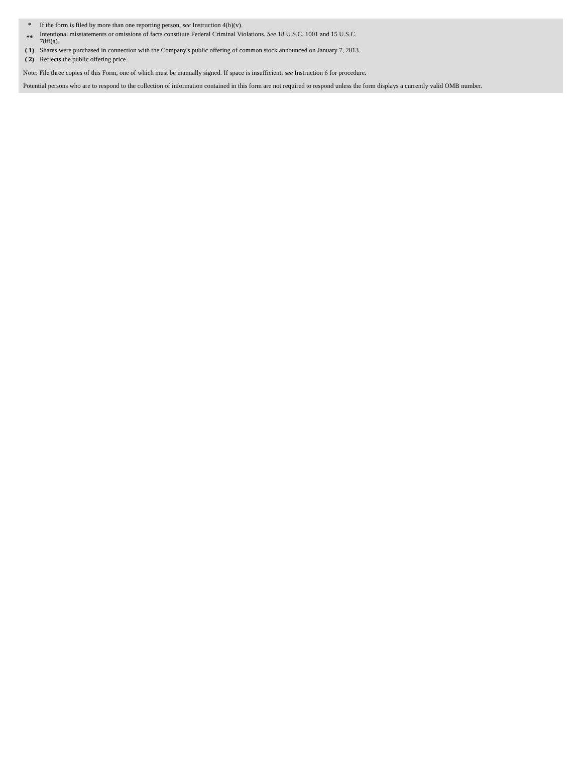| * | If the form is filed by more than one reporting person, see Instruction 4(b)(v). |
| ** | Intentional misstatements or omissions of facts constitute Federal Criminal Violations. See 18 U.S.C. 1001 and 15 U.S.C. 78ff(a). |
| ( 1) | Shares were purchased in connection with the Company's public offering of common stock announced on January 7, 2013. |
| ( 2) | Reflects the public offering price. |
Note: File three copies of this Form, one of which must be manually signed. If space is insufficient, see Instruction 6 for procedure.
Potential persons who are to respond to the collection of information contained in this form are not required to respond unless the form displays a currently valid OMB number.